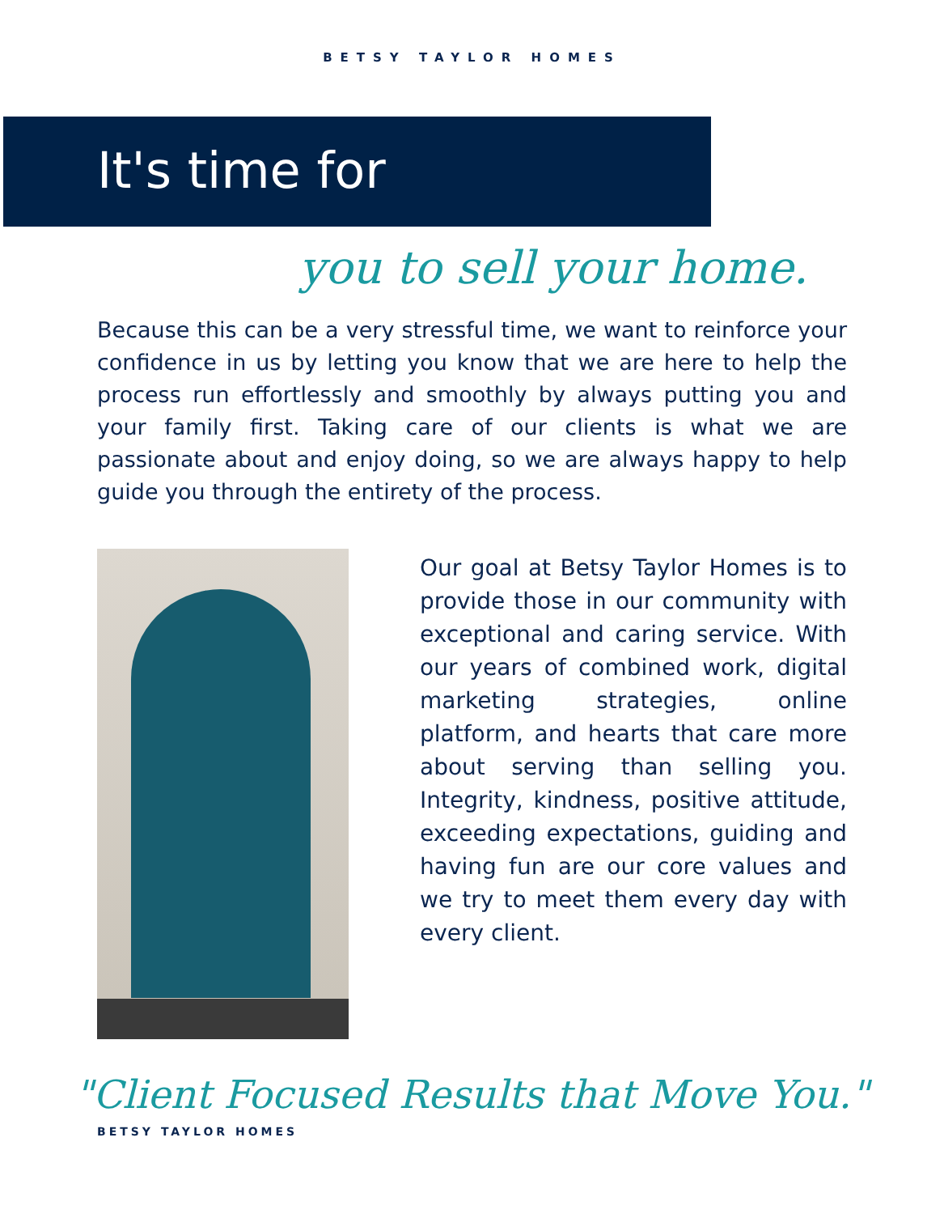BETSY TAYLOR HOMES
It's time for
you to sell your home.
Because this can be a very stressful time, we want to reinforce your confidence in us by letting you know that we are here to help the process run effortlessly and smoothly by always putting you and your family first. Taking care of our clients is what we are passionate about and enjoy doing, so we are always happy to help guide you through the entirety of the process.
Our goal at Betsy Taylor Homes is to provide those in our community with exceptional and caring service. With our years of combined work, digital marketing strategies, online platform, and hearts that care more about serving than selling you. Integrity, kindness, positive attitude, exceeding expectations, guiding and having fun are our core values and we try to meet them every day with every client.
"Client Focused Results that Move You."
BETSY TAYLOR HOMES